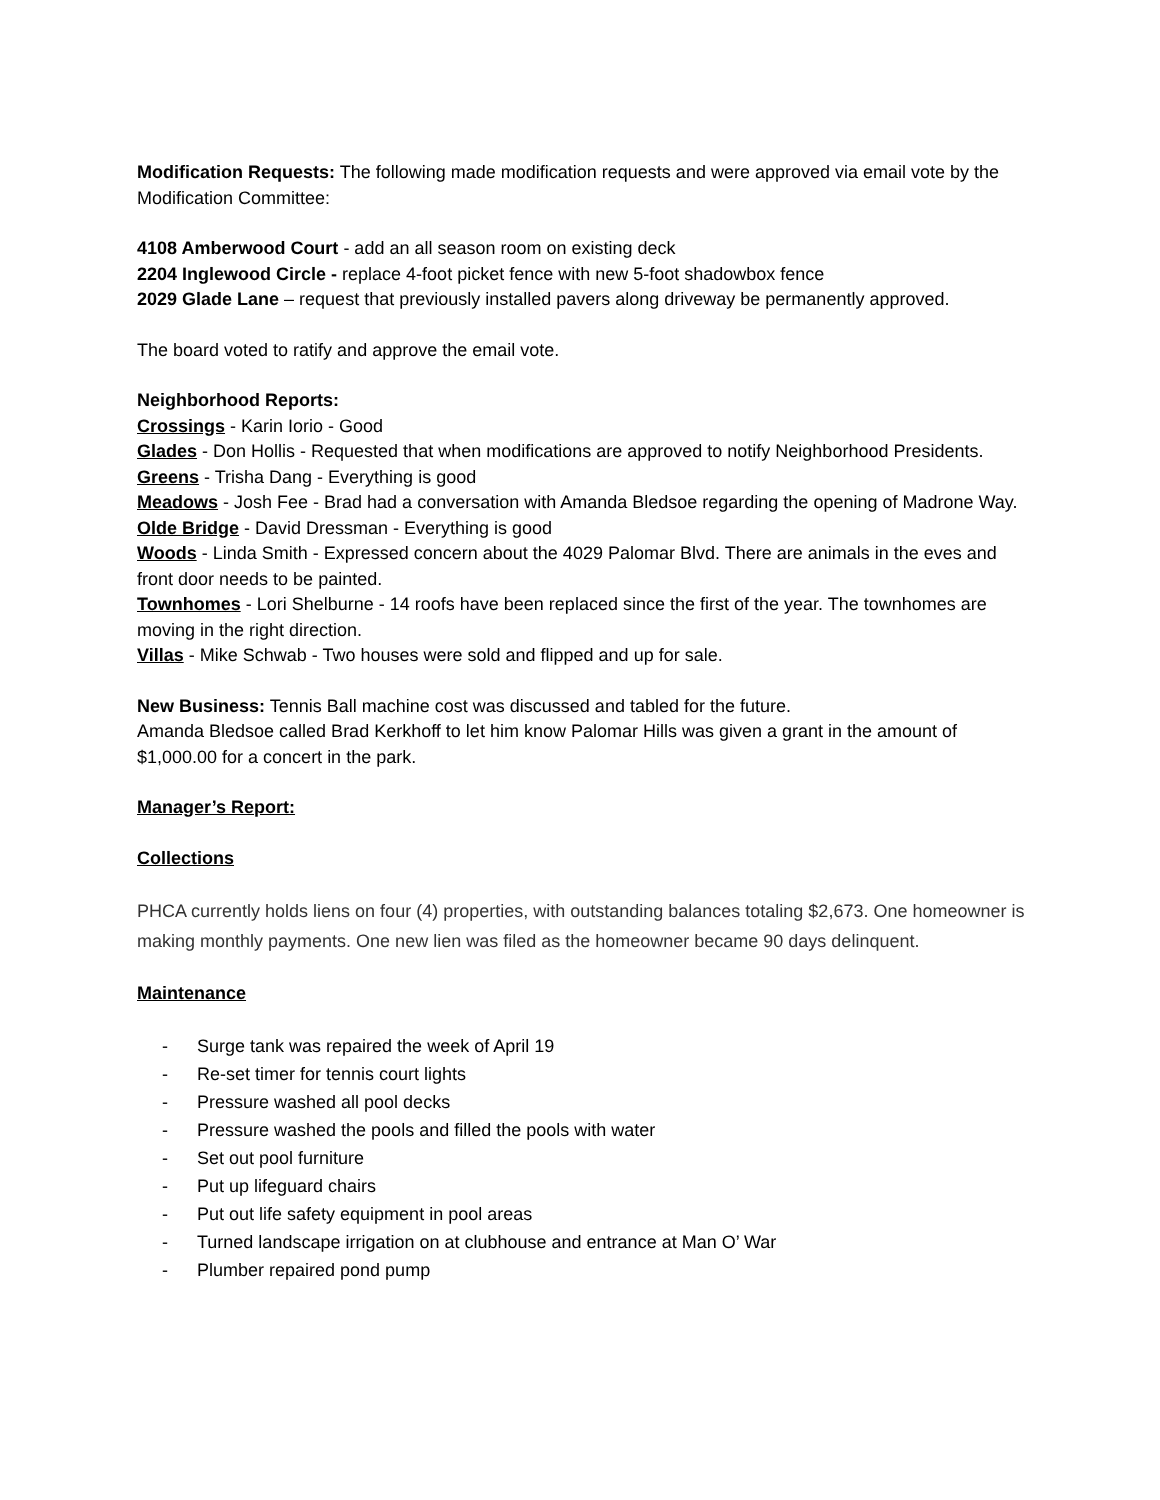Modification Requests: The following made modification requests and were approved via email vote by the Modification Committee:
4108 Amberwood Court - add an all season room on existing deck
2204 Inglewood Circle - replace 4-foot picket fence with new 5-foot shadowbox fence
2029 Glade Lane – request that previously installed pavers along driveway be permanently approved.
The board voted to ratify and approve the email vote.
Neighborhood Reports:
Crossings - Karin Iorio - Good
Glades - Don Hollis - Requested that when modifications are approved to notify Neighborhood Presidents.
Greens - Trisha Dang - Everything is good
Meadows - Josh Fee - Brad had a conversation with Amanda Bledsoe regarding the opening of Madrone Way.
Olde Bridge - David Dressman - Everything is good
Woods - Linda Smith - Expressed concern about the 4029 Palomar Blvd. There are animals in the eves and front door needs to be painted.
Townhomes - Lori Shelburne - 14 roofs have been replaced since the first of the year. The townhomes are moving in the right direction.
Villas - Mike Schwab - Two houses were sold and flipped and up for sale.
New Business: Tennis Ball machine cost was discussed and tabled for the future.
Amanda Bledsoe called Brad Kerkhoff to let him know Palomar Hills was given a grant in the amount of $1,000.00 for a concert in the park.
Manager’s Report:
Collections
PHCA currently holds liens on four (4) properties, with outstanding balances totaling $2,673. One homeowner is making monthly payments. One new lien was filed as the homeowner became 90 days delinquent.
Maintenance
- Surge tank was repaired the week of April 19
- Re-set timer for tennis court lights
- Pressure washed all pool decks
- Pressure washed the pools and filled the pools with water
- Set out pool furniture
- Put up lifeguard chairs
- Put out life safety equipment in pool areas
- Turned landscape irrigation on at clubhouse and entrance at Man O’ War
- Plumber repaired pond pump